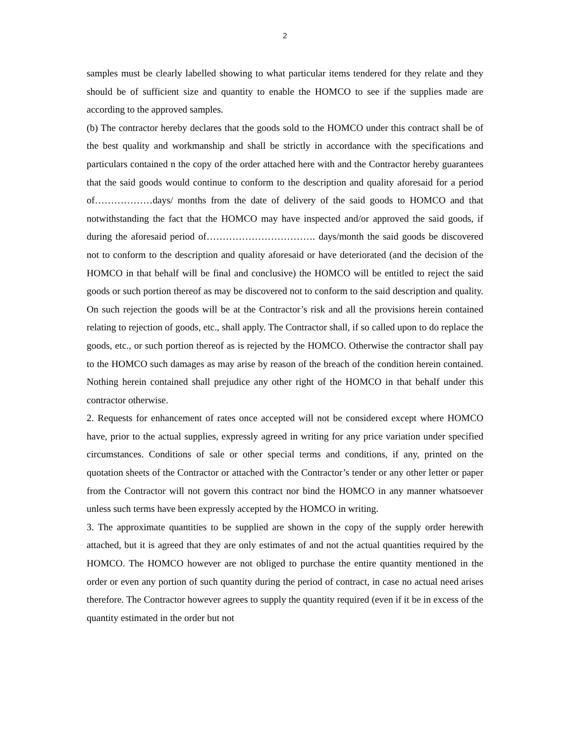2
samples must be clearly labelled showing to what particular items tendered for they relate and they should be of sufficient size and quantity to enable the HOMCO to see if the supplies made are according to the approved samples.
(b) The contractor hereby declares that the goods sold to the HOMCO under this contract shall be of the best quality and workmanship and shall be strictly in accordance with the specifications and particulars contained n the copy of the order attached here with and the Contractor hereby guarantees that the said goods would continue to conform to the description and quality aforesaid for a period of………………days/ months from the date of delivery of the said goods to HOMCO and that notwithstanding the fact that the HOMCO may have inspected and/or approved the said goods, if during the aforesaid period of……………………………. days/month the said goods be discovered not to conform to the description and quality aforesaid or have deteriorated (and the decision of the HOMCO in that behalf will be final and conclusive) the HOMCO will be entitled to reject the said goods or such portion thereof as may be discovered not to conform to the said description and quality. On such rejection the goods will be at the Contractor’s risk and all the provisions herein contained relating to rejection of goods, etc., shall apply. The Contractor shall, if so called upon to do replace the goods, etc., or such portion thereof as is rejected by the HOMCO. Otherwise the contractor shall pay to the HOMCO such damages as may arise by reason of the breach of the condition herein contained. Nothing herein contained shall prejudice any other right of the HOMCO in that behalf under this contractor otherwise.
2. Requests for enhancement of rates once accepted will not be considered except where HOMCO have, prior to the actual supplies, expressly agreed in writing for any price variation under specified circumstances. Conditions of sale or other special terms and conditions, if any, printed on the quotation sheets of the Contractor or attached with the Contractor’s tender or any other letter or paper from the Contractor will not govern this contract nor bind the HOMCO in any manner whatsoever unless such terms have been expressly accepted by the HOMCO in writing.
3. The approximate quantities to be supplied are shown in the copy of the supply order herewith attached, but it is agreed that they are only estimates of and not the actual quantities required by the HOMCO. The HOMCO however are not obliged to purchase the entire quantity mentioned in the order or even any portion of such quantity during the period of contract, in case no actual need arises therefore. The Contractor however agrees to supply the quantity required (even if it be in excess of the quantity estimated in the order but not